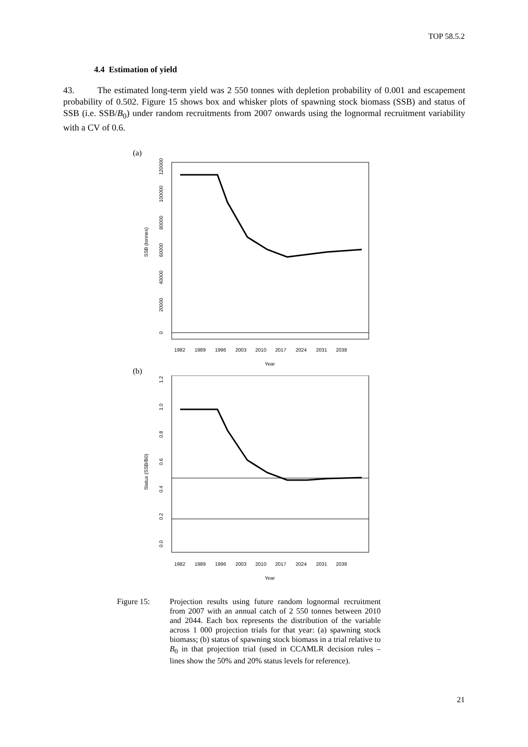TOP 58.5.2
4.4 Estimation of yield
43. The estimated long-term yield was 2 550 tonnes with depletion probability of 0.001 and escapement probability of 0.502. Figure 15 shows box and whisker plots of spawning stock biomass (SSB) and status of SSB (i.e. SSB/B<sub>0</sub>) under random recruitments from 2007 onwards using the lognormal recruitment variability with a CV of 0.6.
(a)
SSB (tonnes)
0
20000
40000
60000
80000
100000
120000
1982
1989
1996
2003
2010
2017
2024
2031
2038
Year
(b)
Status (SSB/B0)
0.0
0.2
0.4
0.6
0.8
1.0
1.2
1982
1989
1996
2003
2010
2017
2024
2031
2038
Year
Figure 15: Projection results using future random lognormal recruitment from 2007 with an annual catch of 2 550 tonnes between 2010 and 2044. Each box represents the distribution of the variable across 1 000 projection trials for that year: (a) spawning stock biomass; (b) status of spawning stock biomass in a trial relative to B<sub>0</sub> in that projection trial (used in CCAMLR decision rules – lines show the 50% and 20% status levels for reference).
21